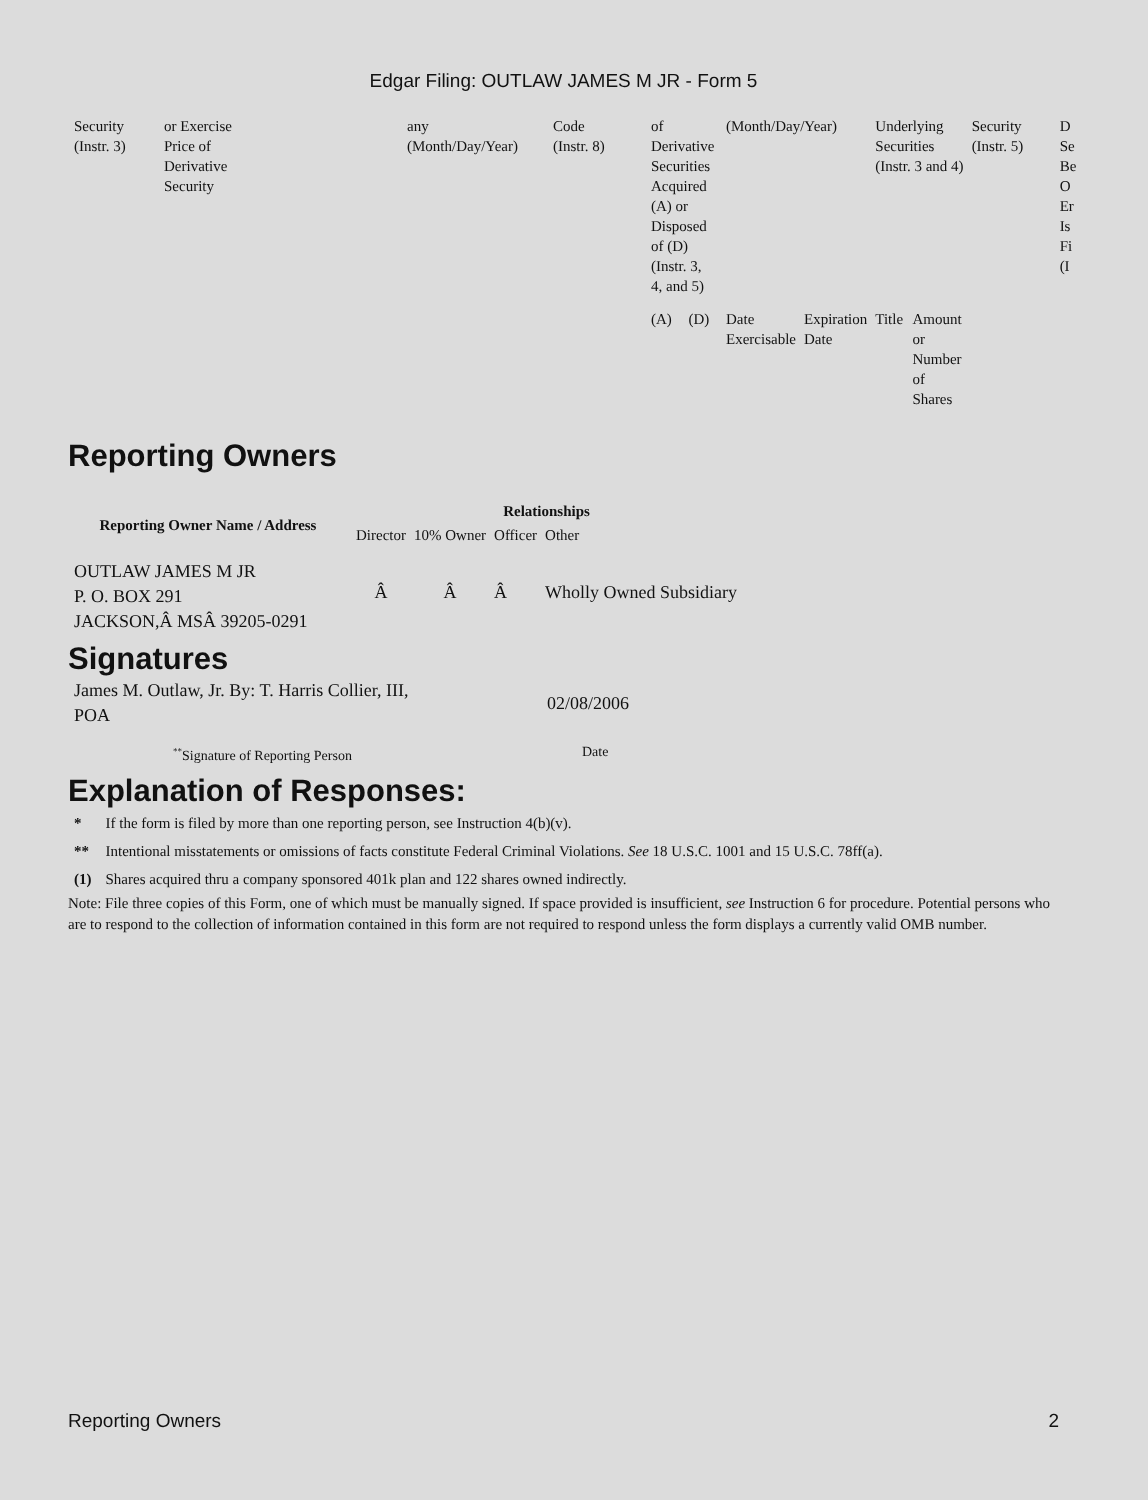Edgar Filing: OUTLAW JAMES M JR - Form 5
| Security (Instr. 3) | or Exercise Price of Derivative Security | any (Month/Day/Year) | Code (Instr. 8) | of Derivative Securities Acquired (A) or Disposed of (D) (Instr. 3, 4, and 5) | | (Month/Day/Year) | | Underlying Securities (Instr. 3 and 4) | | Security (Instr. 5) | D Se Be O Er Is Fi (I |
| | | | | (A) | (D) | Date Exercisable | Expiration Date | Title | Amount or Number of Shares | | |
Reporting Owners
| Reporting Owner Name / Address | Relationships | | | |
| --- | --- | --- | --- | --- |
| | Director | 10% Owner | Officer | Other |
| OUTLAW JAMES M JR P. O. BOX 291 JACKSON,Â MSÂ 39205-0291 | Â | Â | Â | Wholly Owned Subsidiary |
Signatures
| James M. Outlaw, Jr. By: T. Harris Collier, III, POA | 02/08/2006 |
| <sup>**</sup> Signature of Reporting Person | Date |
Explanation of Responses:
| * | If the form is filed by more than one reporting person, see Instruction 4(b)(v). |
| ** | Intentional misstatements or omissions of facts constitute Federal Criminal Violations. See 18 U.S.C. 1001 and 15 U.S.C. 78ff(a). |
| (1) | Shares acquired thru a company sponsored 401k plan and 122 shares owned indirectly. |
Note: File three copies of this Form, one of which must be manually signed. If space provided is insufficient, see Instruction 6 for procedure. Potential persons who are to respond to the collection of information contained in this form are not required to respond unless the form displays a currently valid OMB number.
Reporting Owners 2